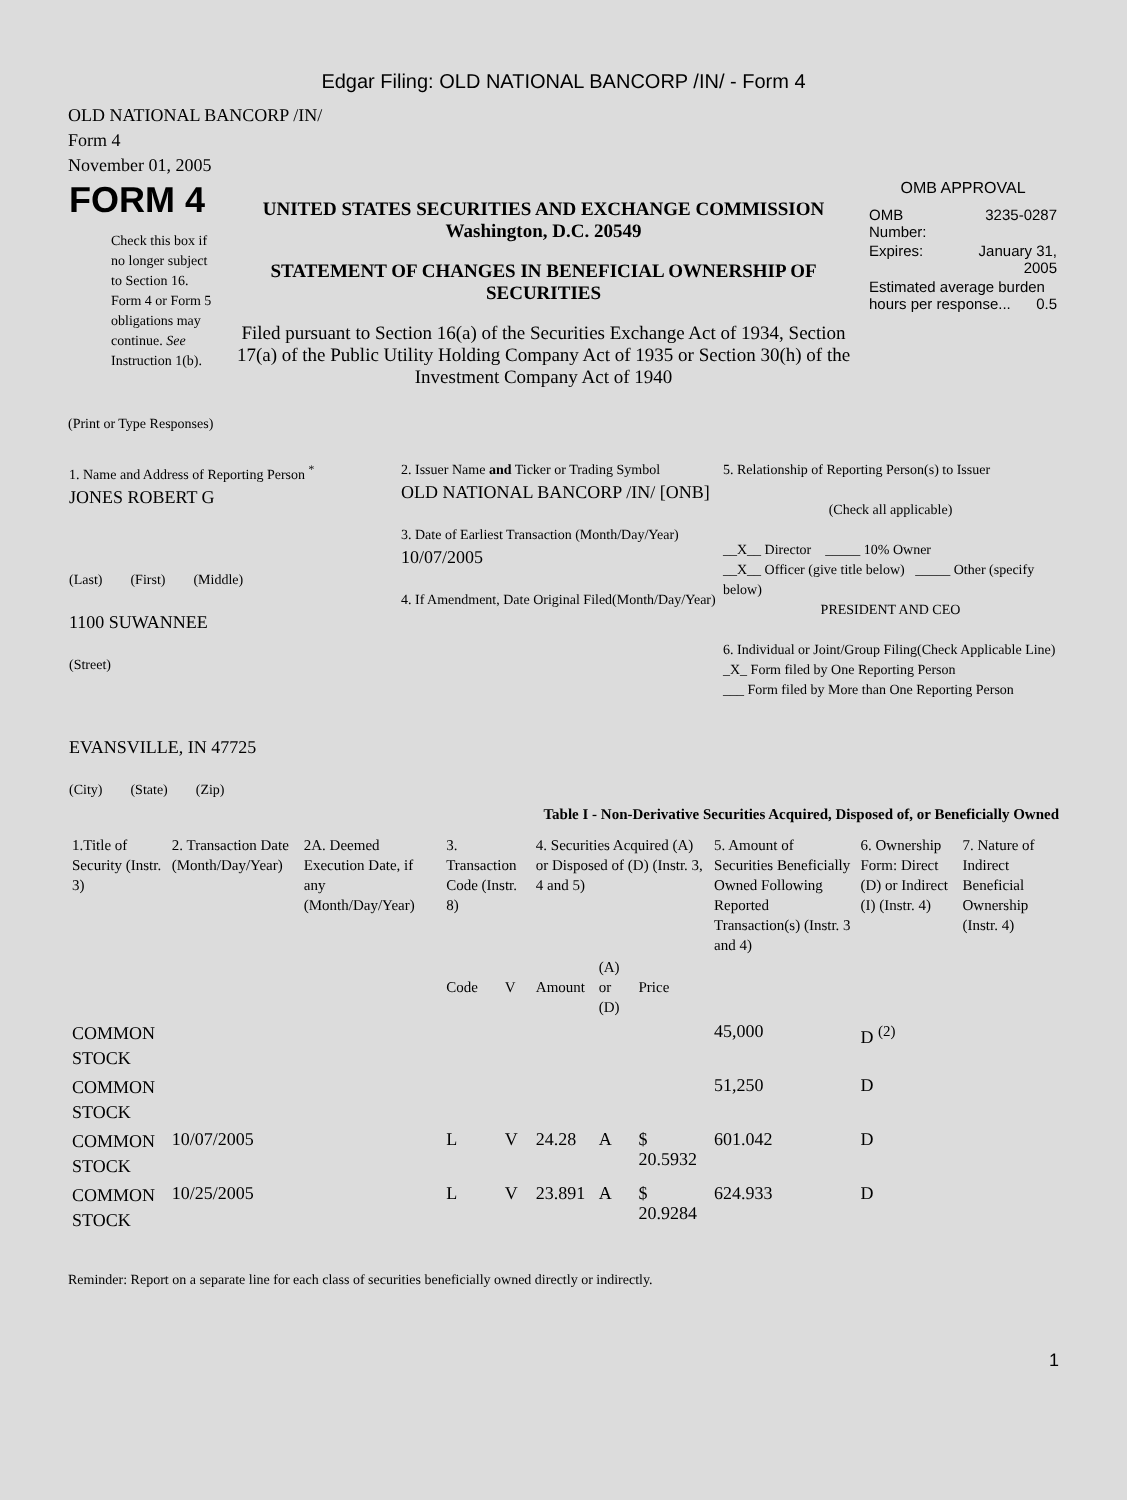Edgar Filing: OLD NATIONAL BANCORP /IN/ - Form 4
OLD NATIONAL BANCORP /IN/
Form 4
November 01, 2005
| FORM 4 Check this box if no longer subject to Section 16. Form 4 or Form 5 obligations may continue. See Instruction 1(b). | UNITED STATES SECURITIES AND EXCHANGE COMMISSION Washington, D.C. 20549 STATEMENT OF CHANGES IN BENEFICIAL OWNERSHIP OF SECURITIES Filed pursuant to Section 16(a) of the Securities Exchange Act of 1934, Section 17(a) of the Public Utility Holding Company Act of 1935 or Section 30(h) of the Investment Company Act of 1940 | OMB APPROVAL / OMB Number: / 3235-0287 / / Expires: / January 31, 2005 / / Estimated average burden hours per response... 0.5 / / |
(Print or Type Responses)
| 1. Name and Address of Reporting Person <sup>*</sup> JONES ROBERT G (Last) (First) (Middle) 1100 SUWANNEE (Street) EVANSVILLE, IN 47725 (City) (State) (Zip) | 2. Issuer Name and Ticker or Trading Symbol OLD NATIONAL BANCORP /IN/ [ONB] 3. Date of Earliest Transaction (Month/Day/Year) 10/07/2005 4. If Amendment, Date Original Filed(Month/Day/Year) | 5. Relationship of Reporting Person(s) to Issuer (Check all applicable) __X__ Director _____ 10% Owner __X__ Officer (give title below) _____ Other (specify below) PRESIDENT AND CEO 6. Individual or Joint/Group Filing(Check Applicable Line) _X_ Form filed by One Reporting Person ___ Form filed by More than One Reporting Person |
Table I - Non-Derivative Securities Acquired, Disposed of, or Beneficially Owned
| 1.Title of Security (Instr. 3) | 2. Transaction Date (Month/Day/Year) | 2A. Deemed Execution Date, if any (Month/Day/Year) | 3. Transaction Code (Instr. 8) | | 4. Securities Acquired (A) or Disposed of (D) (Instr. 3, 4 and 5) | | | 5. Amount of Securities Beneficially Owned Following Reported Transaction(s) (Instr. 3 and 4) | 6. Ownership Form: Direct (D) or Indirect (I) (Instr. 4) | 7. Nature of Indirect Beneficial Ownership (Instr. 4) |
| --- | --- | --- | --- | --- | --- | --- | --- | --- | --- | --- |
| | | | Code | V | Amount | (A) or (D) | Price | | | |
| COMMON STOCK | | | | | | | | 45,000 | D <sup>(2)</sup> | |
| COMMON STOCK | | | | | | | | 51,250 | D | |
| COMMON STOCK | 10/07/2005 | | L | V | 24.28 | A | $ 20.5932 | 601.042 | D | |
| COMMON STOCK | 10/25/2005 | | L | V | 23.891 | A | $ 20.9284 | 624.933 | D | |
Reminder: Report on a separate line for each class of securities beneficially owned directly or indirectly.
1